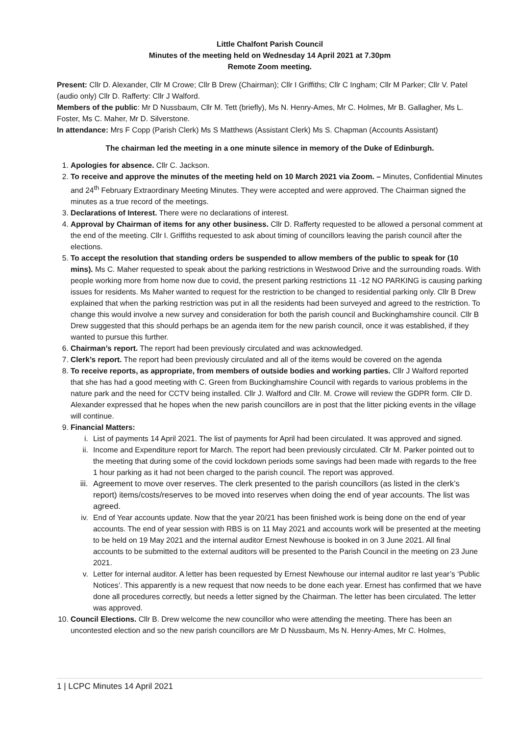Little Chalfont Parish Council
Minutes of the meeting held on Wednesday 14 April 2021 at 7.30pm
Remote Zoom meeting.
Present: Cllr D. Alexander, Cllr M Crowe; Cllr B Drew (Chairman); Cllr I Griffiths; Cllr C Ingham; Cllr M Parker; Cllr V. Patel (audio only) Cllr D. Rafferty: Cllr J Walford.
Members of the public: Mr D Nussbaum, Cllr M. Tett (briefly), Ms N. Henry-Ames, Mr C. Holmes, Mr B. Gallagher, Ms L. Foster, Ms C. Maher, Mr D. Silverstone.
In attendance: Mrs F Copp (Parish Clerk) Ms S Matthews (Assistant Clerk) Ms S. Chapman (Accounts Assistant)
The chairman led the meeting in a one minute silence in memory of the Duke of Edinburgh.
1. Apologies for absence. Cllr C. Jackson.
2. To receive and approve the minutes of the meeting held on 10 March 2021 via Zoom. – Minutes, Confidential Minutes and 24<sup>th</sup> February Extraordinary Meeting Minutes. They were accepted and were approved. The Chairman signed the minutes as a true record of the meetings.
3. Declarations of Interest. There were no declarations of interest.
4. Approval by Chairman of items for any other business. Cllr D. Rafferty requested to be allowed a personal comment at the end of the meeting. Cllr I. Griffiths requested to ask about timing of councillors leaving the parish council after the elections.
5. To accept the resolution that standing orders be suspended to allow members of the public to speak for (10 mins). Ms C. Maher requested to speak about the parking restrictions in Westwood Drive and the surrounding roads. With people working more from home now due to covid, the present parking restrictions 11 -12 NO PARKING is causing parking issues for residents. Ms Maher wanted to request for the restriction to be changed to residential parking only. Cllr B Drew explained that when the parking restriction was put in all the residents had been surveyed and agreed to the restriction. To change this would involve a new survey and consideration for both the parish council and Buckinghamshire council. Cllr B Drew suggested that this should perhaps be an agenda item for the new parish council, once it was established, if they wanted to pursue this further.
6. Chairman’s report. The report had been previously circulated and was acknowledged.
7. Clerk’s report. The report had been previously circulated and all of the items would be covered on the agenda
8. To receive reports, as appropriate, from members of outside bodies and working parties. Cllr J Walford reported that she has had a good meeting with C. Green from Buckinghamshire Council with regards to various problems in the nature park and the need for CCTV being installed. Cllr J. Walford and Cllr. M. Crowe will review the GDPR form. Cllr D. Alexander expressed that he hopes when the new parish councillors are in post that the litter picking events in the village will continue.
9. Financial Matters:
i. List of payments 14 April 2021. The list of payments for April had been circulated. It was approved and signed.
ii. Income and Expenditure report for March. The report had been previously circulated. Cllr M. Parker pointed out to the meeting that during some of the covid lockdown periods some savings had been made with regards to the free 1 hour parking as it had not been charged to the parish council. The report was approved.
iii. Agreement to move over reserves. The clerk presented to the parish councillors (as listed in the clerk’s report) items/costs/reserves to be moved into reserves when doing the end of year accounts. The list was agreed.
iv. End of Year accounts update. Now that the year 20/21 has been finished work is being done on the end of year accounts. The end of year session with RBS is on 11 May 2021 and accounts work will be presented at the meeting to be held on 19 May 2021 and the internal auditor Ernest Newhouse is booked in on 3 June 2021. All final accounts to be submitted to the external auditors will be presented to the Parish Council in the meeting on 23 June 2021.
v. Letter for internal auditor. A letter has been requested by Ernest Newhouse our internal auditor re last year’s ‘Public Notices’. This apparently is a new request that now needs to be done each year. Ernest has confirmed that we have done all procedures correctly, but needs a letter signed by the Chairman. The letter has been circulated. The letter was approved.
10. Council Elections. Cllr B. Drew welcome the new councillor who were attending the meeting. There has been an uncontested election and so the new parish councillors are Mr D Nussbaum, Ms N. Henry-Ames, Mr C. Holmes,
1 | LCPC Minutes 14 April 2021